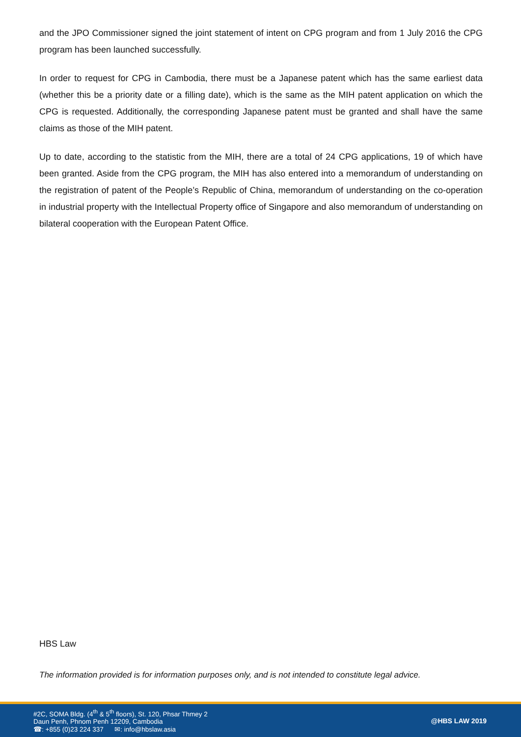and the JPO Commissioner signed the joint statement of intent on CPG program and from 1 July 2016 the CPG program has been launched successfully.
In order to request for CPG in Cambodia, there must be a Japanese patent which has the same earliest data (whether this be a priority date or a filling date), which is the same as the MIH patent application on which the CPG is requested. Additionally, the corresponding Japanese patent must be granted and shall have the same claims as those of the MIH patent.
Up to date, according to the statistic from the MIH, there are a total of 24 CPG applications, 19 of which have been granted. Aside from the CPG program, the MIH has also entered into a memorandum of understanding on the registration of patent of the People’s Republic of China, memorandum of understanding on the co-operation in industrial property with the Intellectual Property office of Singapore and also memorandum of understanding on bilateral cooperation with the European Patent Office.
HBS Law
The information provided is for information purposes only, and is not intended to constitute legal advice.
#2C, SOMA Bldg. (4<sup>th</sup> & 5<sup>th</sup> floors), St. 120, Phsar Thmey 2
Daun Penh, Phnom Penh 12209, Cambodia
☎: +855 (0)23 224 337 ✉: info@hbslaw.asia
@HBS LAW 2019